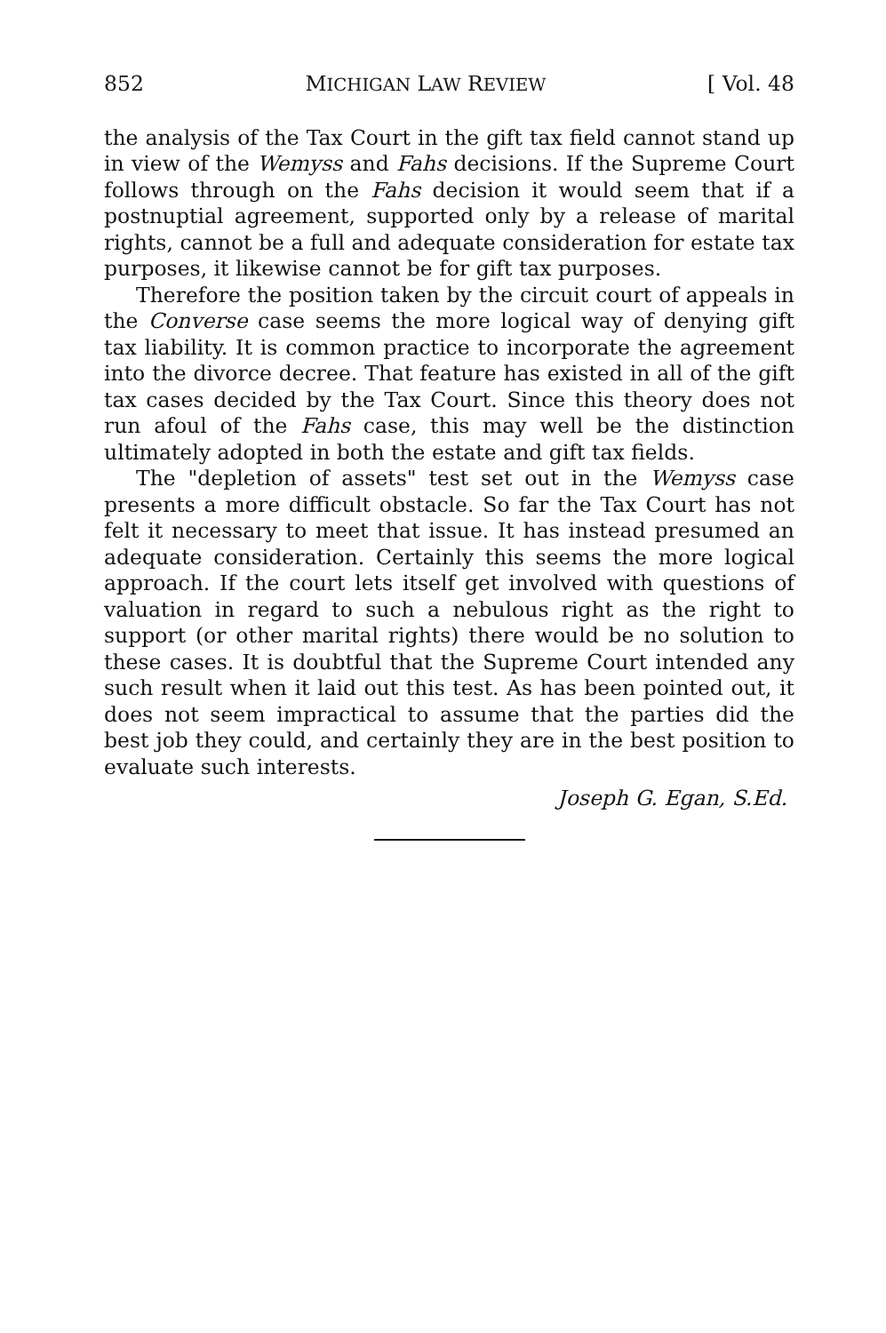852 MICHIGAN LAW REVIEW [ Vol. 48
the analysis of the Tax Court in the gift tax field cannot stand up in view of the Wemyss and Fahs decisions. If the Supreme Court follows through on the Fahs decision it would seem that if a postnuptial agreement, supported only by a release of marital rights, cannot be a full and adequate consideration for estate tax purposes, it likewise cannot be for gift tax purposes.
Therefore the position taken by the circuit court of appeals in the Converse case seems the more logical way of denying gift tax liability. It is common practice to incorporate the agreement into the divorce decree. That feature has existed in all of the gift tax cases decided by the Tax Court. Since this theory does not run afoul of the Fahs case, this may well be the distinction ultimately adopted in both the estate and gift tax fields.
The "depletion of assets" test set out in the Wemyss case presents a more difficult obstacle. So far the Tax Court has not felt it necessary to meet that issue. It has instead presumed an adequate consideration. Certainly this seems the more logical approach. If the court lets itself get involved with questions of valuation in regard to such a nebulous right as the right to support (or other marital rights) there would be no solution to these cases. It is doubtful that the Supreme Court intended any such result when it laid out this test. As has been pointed out, it does not seem impractical to assume that the parties did the best job they could, and certainly they are in the best position to evaluate such interests.
Joseph G. Egan, S.Ed.